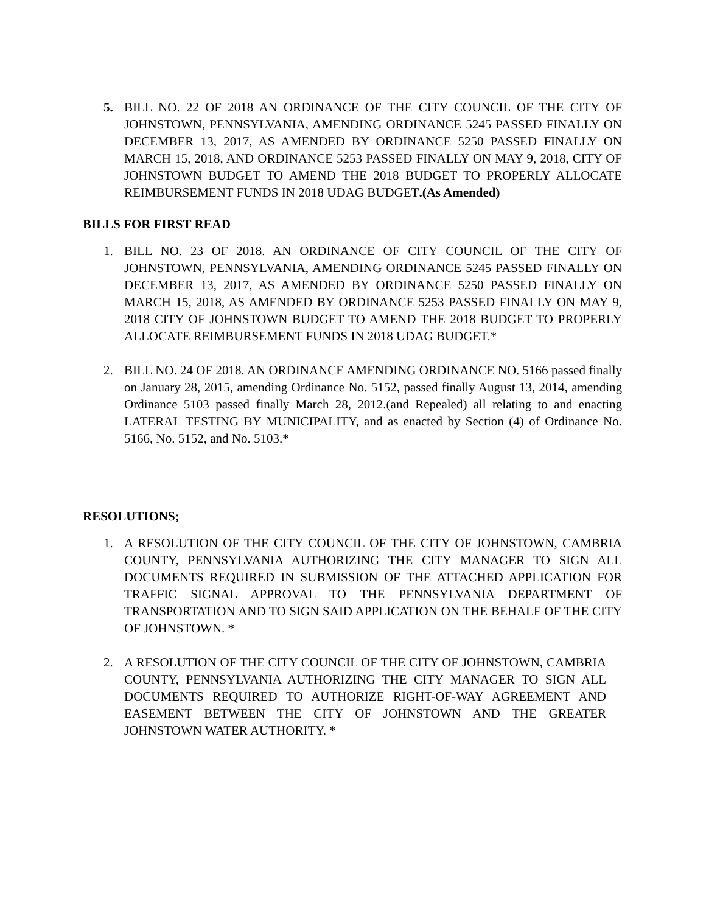5. BILL NO. 22 OF 2018 AN ORDINANCE OF THE CITY COUNCIL OF THE CITY OF JOHNSTOWN, PENNSYLVANIA, AMENDING ORDINANCE 5245 PASSED FINALLY ON DECEMBER 13, 2017, AS AMENDED BY ORDINANCE 5250 PASSED FINALLY ON MARCH 15, 2018, AND ORDINANCE 5253 PASSED FINALLY ON MAY 9, 2018, CITY OF JOHNSTOWN BUDGET TO AMEND THE 2018 BUDGET TO PROPERLY ALLOCATE REIMBURSEMENT FUNDS IN 2018 UDAG BUDGET.(As Amended)
BILLS FOR FIRST READ
1. BILL NO. 23 OF 2018. AN ORDINANCE OF CITY COUNCIL OF THE CITY OF JOHNSTOWN, PENNSYLVANIA, AMENDING ORDINANCE 5245 PASSED FINALLY ON DECEMBER 13, 2017, AS AMENDED BY ORDINANCE 5250 PASSED FINALLY ON MARCH 15, 2018, AS AMENDED BY ORDINANCE 5253 PASSED FINALLY ON MAY 9, 2018 CITY OF JOHNSTOWN BUDGET TO AMEND THE 2018 BUDGET TO PROPERLY ALLOCATE REIMBURSEMENT FUNDS IN 2018 UDAG BUDGET.*
2. BILL NO. 24 OF 2018. AN ORDINANCE AMENDING ORDINANCE NO. 5166 passed finally on January 28, 2015, amending Ordinance No. 5152, passed finally August 13, 2014, amending Ordinance 5103 passed finally March 28, 2012.(and Repealed) all relating to and enacting LATERAL TESTING BY MUNICIPALITY, and as enacted by Section (4) of Ordinance No. 5166, No. 5152, and No. 5103.*
RESOLUTIONS;
1. A RESOLUTION OF THE CITY COUNCIL OF THE CITY OF JOHNSTOWN, CAMBRIA COUNTY, PENNSYLVANIA AUTHORIZING THE CITY MANAGER TO SIGN ALL DOCUMENTS REQUIRED IN SUBMISSION OF THE ATTACHED APPLICATION FOR TRAFFIC SIGNAL APPROVAL TO THE PENNSYLVANIA DEPARTMENT OF TRANSPORTATION AND TO SIGN SAID APPLICATION ON THE BEHALF OF THE CITY OF JOHNSTOWN. *
2. A RESOLUTION OF THE CITY COUNCIL OF THE CITY OF JOHNSTOWN, CAMBRIA COUNTY, PENNSYLVANIA AUTHORIZING THE CITY MANAGER TO SIGN ALL DOCUMENTS REQUIRED TO AUTHORIZE RIGHT-OF-WAY AGREEMENT AND EASEMENT BETWEEN THE CITY OF JOHNSTOWN AND THE GREATER JOHNSTOWN WATER AUTHORITY. *